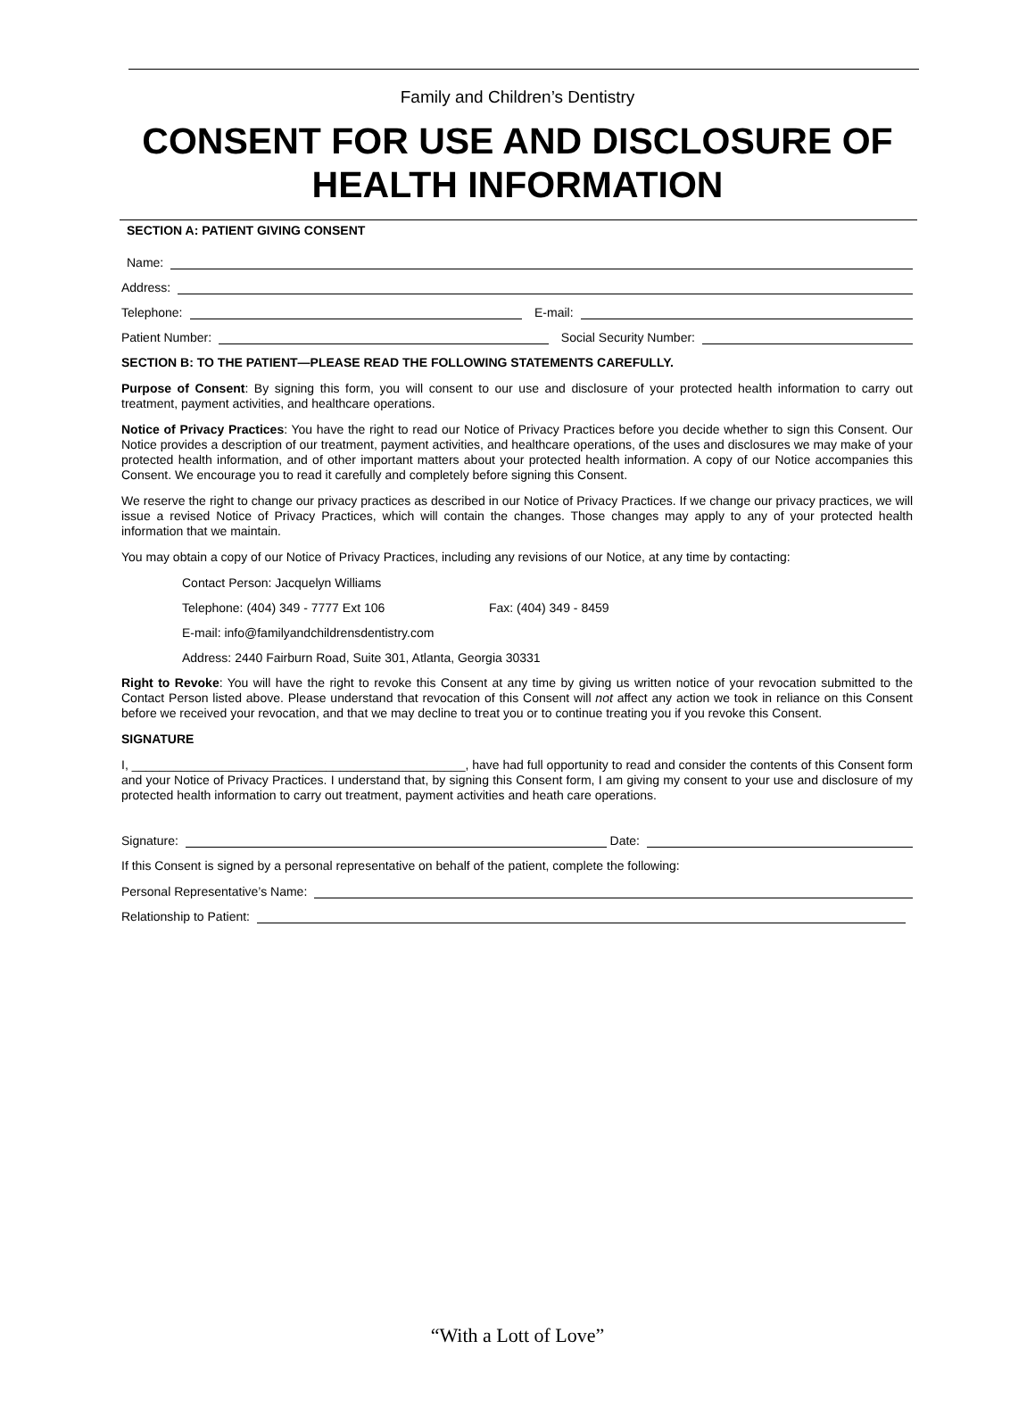Family and Children’s Dentistry
CONSENT FOR USE AND DISCLOSURE OF
HEALTH INFORMATION
SECTION A: PATIENT GIVING CONSENT
Name:
Address:
Telephone: E-mail:
Patient Number: Social Security Number:
SECTION B: TO THE PATIENT—PLEASE READ THE FOLLOWING STATEMENTS CAREFULLY.
Purpose of Consent: By signing this form, you will consent to our use and disclosure of your protected health information to carry out treatment, payment activities, and healthcare operations.
Notice of Privacy Practices: You have the right to read our Notice of Privacy Practices before you decide whether to sign this Consent. Our Notice provides a description of our treatment, payment activities, and healthcare operations, of the uses and disclosures we may make of your protected health information, and of other important matters about your protected health information. A copy of our Notice accompanies this Consent. We encourage you to read it carefully and completely before signing this Consent.
We reserve the right to change our privacy practices as described in our Notice of Privacy Practices. If we change our privacy practices, we will issue a revised Notice of Privacy Practices, which will contain the changes. Those changes may apply to any of your protected health information that we maintain.
You may obtain a copy of our Notice of Privacy Practices, including any revisions of our Notice, at any time by contacting:
Contact Person: Jacquelyn Williams
Telephone: (404) 349 - 7777 Ext 106 Fax: (404) 349 - 8459
E-mail: info@familyandchildrensdentistry.com
Address: 2440 Fairburn Road, Suite 301, Atlanta, Georgia 30331
Right to Revoke: You will have the right to revoke this Consent at any time by giving us written notice of your revocation submitted to the Contact Person listed above. Please understand that revocation of this Consent will not affect any action we took in reliance on this Consent before we received your revocation, and that we may decline to treat you or to continue treating you if you revoke this Consent.
SIGNATURE
I, ________________________________________________, have had full opportunity to read and consider the contents of this Consent form and your Notice of Privacy Practices. I understand that, by signing this Consent form, I am giving my consent to your use and disclosure of my protected health information to carry out treatment, payment activities and heath care operations.
Signature: Date:
If this Consent is signed by a personal representative on behalf of the patient, complete the following:
Personal Representative’s Name:
Relationship to Patient:
“With a Lott of Love”